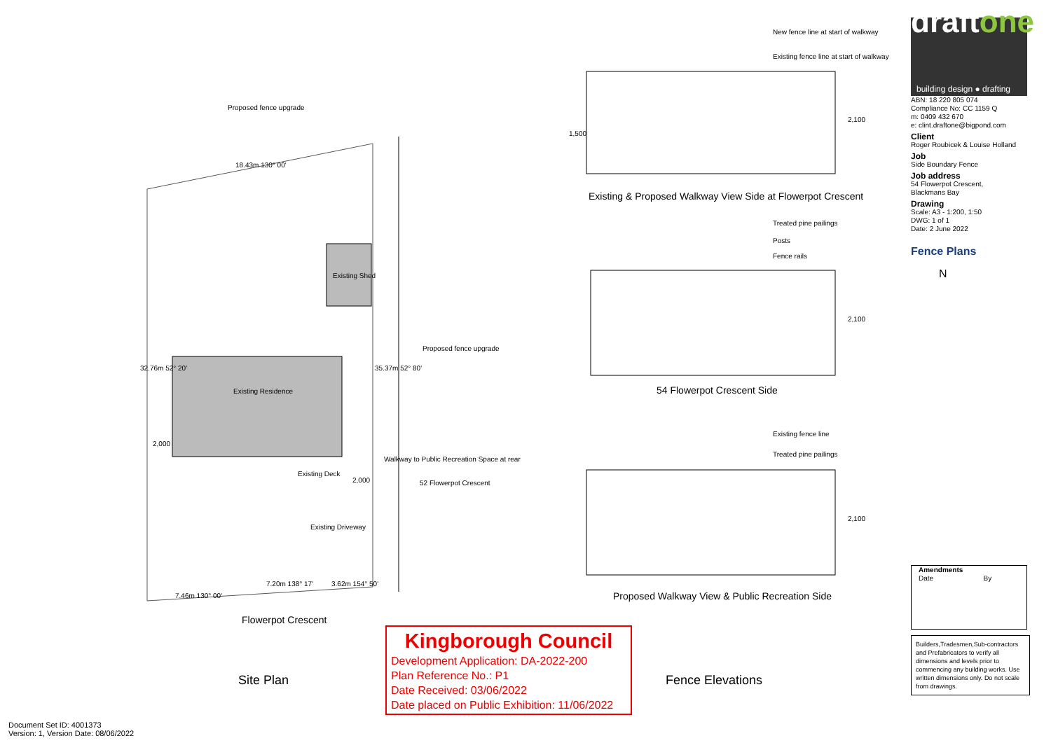Proposed fence upgrade
18.43m 130° 00'
Existing Shed
Proposed fence upgrade
32.76m 52° 20'
Existing Residence
35.37m 52° 80'
2,000
Existing Deck
2,000
Walkway to Public Recreation Space at rear
52 Flowerpot Crescent
Existing Driveway
7.46m 130° 00'
7.20m 138° 17' 3.62m 154° 50'
Flowerpot Crescent
Site Plan
New fence line at start of walkway
Existing fence line at start of walkway
1,500
2,100
Existing & Proposed Walkway View Side at Flowerpot Crescent
Treated pine pailings
Posts
Fence rails
2,100
54 Flowerpot Crescent Side
Existing fence line
Treated pine pailings
2,100
Proposed Walkway View & Public Recreation Side
Fence Elevations
Kingborough Council
Development Application: DA-2022-200
Plan Reference No.: P1
Date Received: 03/06/2022
Date placed on Public Exhibition: 11/06/2022
Document Set ID: 4001373
Version: 1, Version Date: 08/06/2022
draftone
building design ● drafting
ABN: 18 220 805 074
Compliance No: CC 1159 Q
m: 0409 432 670
e: clint.draftone@bigpond.com
Client
Roger Roubicek & Louise Holland
Job
Side Boundary Fence
Job address
54 Flowerpot Crescent,
Blackmans Bay
Drawing
Scale: A3 - 1:200, 1:50
DWG: 1 of 1
Date: 2 June 2022
Fence Plans
N
| Amendments | |
| --- | --- |
| Date | By |
Builders,Tradesmen,Sub-contractors and Prefabricators to verify all dimensions and levels prior to commencing any building works. Use written dimensions only. Do not scale from drawings.